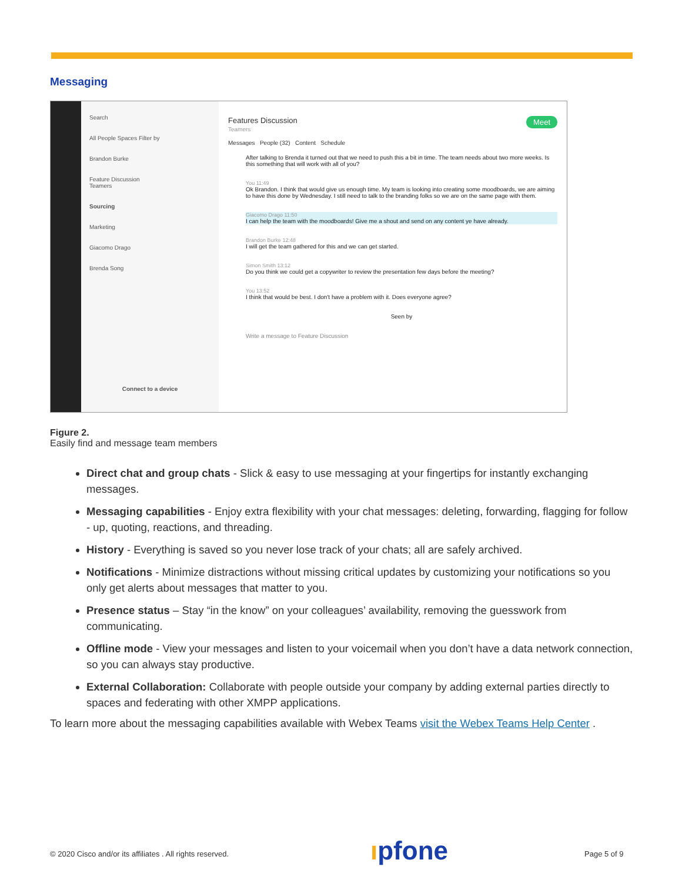Messaging
Search
All People Spaces Filter by
Brandon Burke
Feature Discussion
Teamers
Sourcing
Marketing
Giacomo Drago
Brenda Song
Connect to a device
Features Discussion Meet
Teamers
Messages People (32) Content Schedule
After talking to Brenda it turned out that we need to push this a bit in time. The team needs about two more weeks. Is this something that will work with all of you?
You 11:49
Ok Brandon. I think that would give us enough time. My team is looking into creating some moodboards, we are aiming to have this done by Wednesday. I still need to talk to the branding folks so we are on the same page with them.
Giacomo Drago 11:50
I can help the team with the moodboards! Give me a shout and send on any content ye have already.
Brandon Burke 12:48
I will get the team gathered for this and we can get started.
Simon Smith 13:12
Do you think we could get a copywriter to review the presentation few days before the meeting?
You 13:52
I think that would be best. I don't have a problem with it. Does everyone agree?
Seen by
Write a message to Feature Discussion
Figure 2.
Easily find and message team members
Direct chat and group chats - Slick & easy to use messaging at your fingertips for instantly exchanging messages.
Messaging capabilities - Enjoy extra flexibility with your chat messages: deleting, forwarding, flagging for follow - up, quoting, reactions, and threading.
History - Everything is saved so you never lose track of your chats; all are safely archived.
Notifications - Minimize distractions without missing critical updates by customizing your notifications so you only get alerts about messages that matter to you.
Presence status – Stay “in the know” on your colleagues’ availability, removing the guesswork from communicating.
Offline mode - View your messages and listen to your voicemail when you don’t have a data network connection, so you can always stay productive.
External Collaboration: Collaborate with people outside your company by adding external parties directly to spaces and federating with other XMPP applications.
To learn more about the messaging capabilities available with Webex Teams visit the Webex Teams Help Center .
© 2020 Cisco and/or its affiliates . All rights reserved.
ıpfone Page 5 of 9